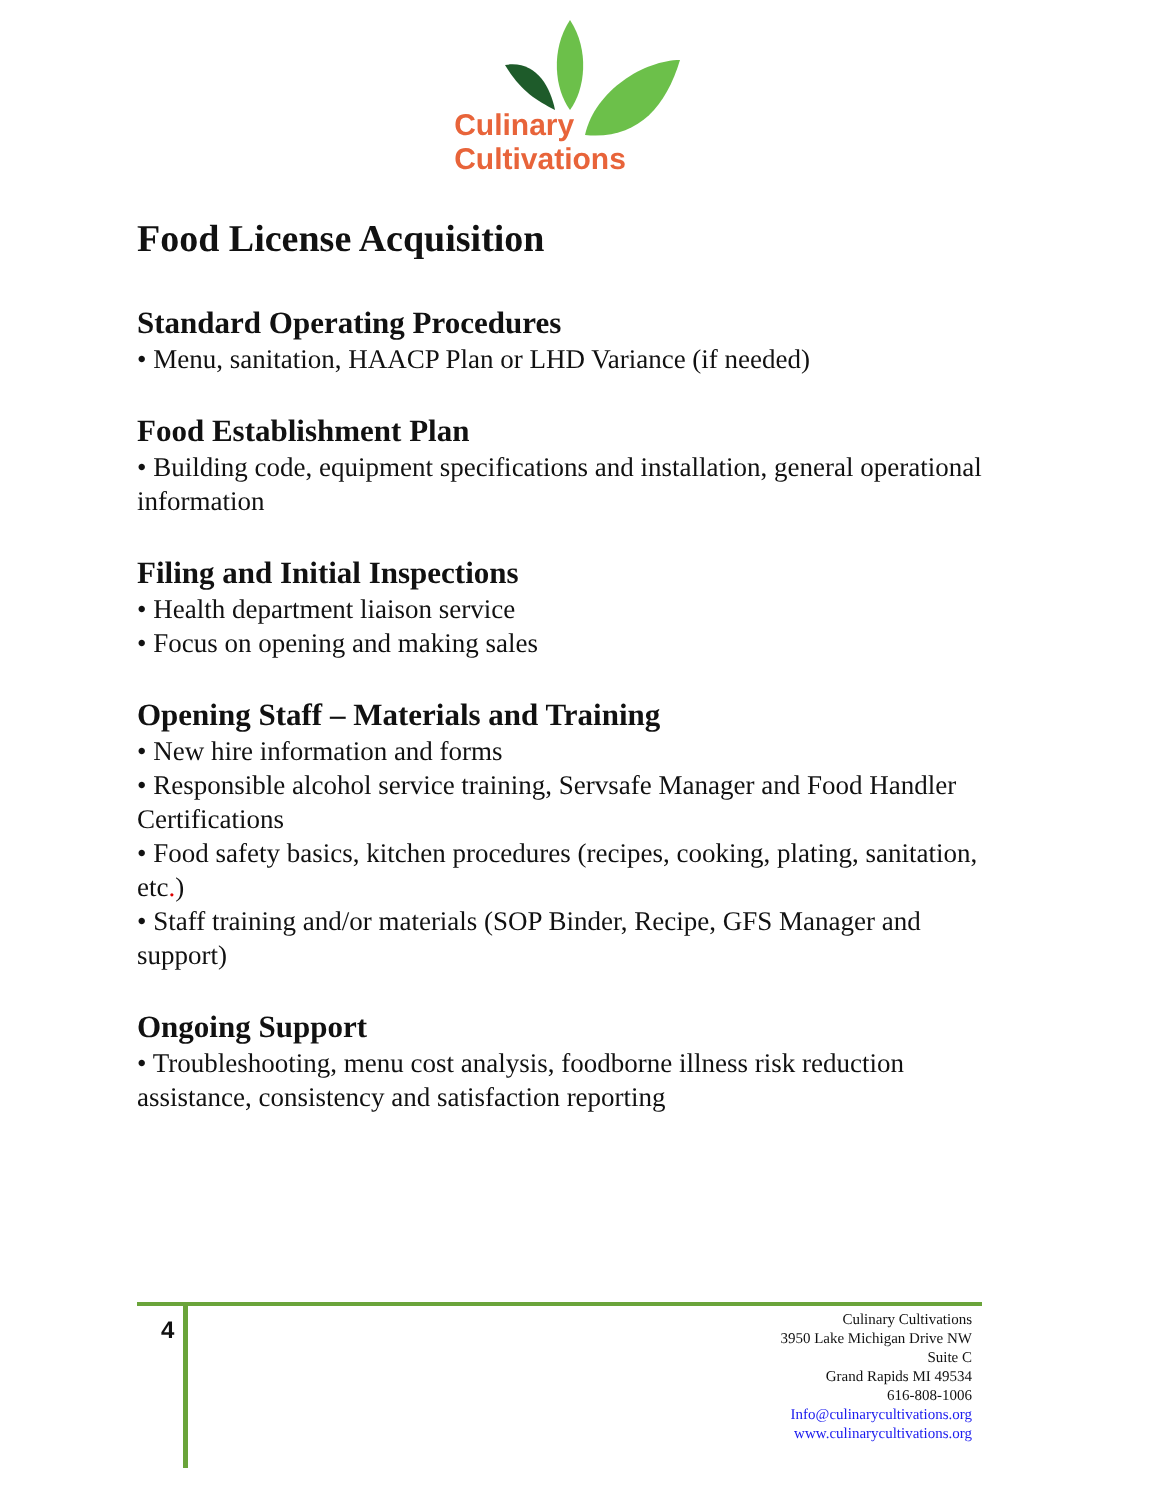Culinary
Cultivations
Food License Acquisition
Standard Operating Procedures
• Menu, sanitation, HAACP Plan or LHD Variance (if needed)
Food Establishment Plan
• Building code, equipment specifications and installation, general operational information
Filing and Initial Inspections
• Health department liaison service
• Focus on opening and making sales
Opening Staff – Materials and Training
• New hire information and forms
• Responsible alcohol service training, Servsafe Manager and Food Handler Certifications
• Food safety basics, kitchen procedures (recipes, cooking, plating, sanitation, etc.)
• Staff training and/or materials (SOP Binder, Recipe, GFS Manager and support)
Ongoing Support
• Troubleshooting, menu cost analysis, foodborne illness risk reduction assistance, consistency and satisfaction reporting
4
Culinary Cultivations
3950 Lake Michigan Drive NW
Suite C
Grand Rapids MI 49534
616-808-1006
Info@culinarycultivations.org
www.culinarycultivations.org